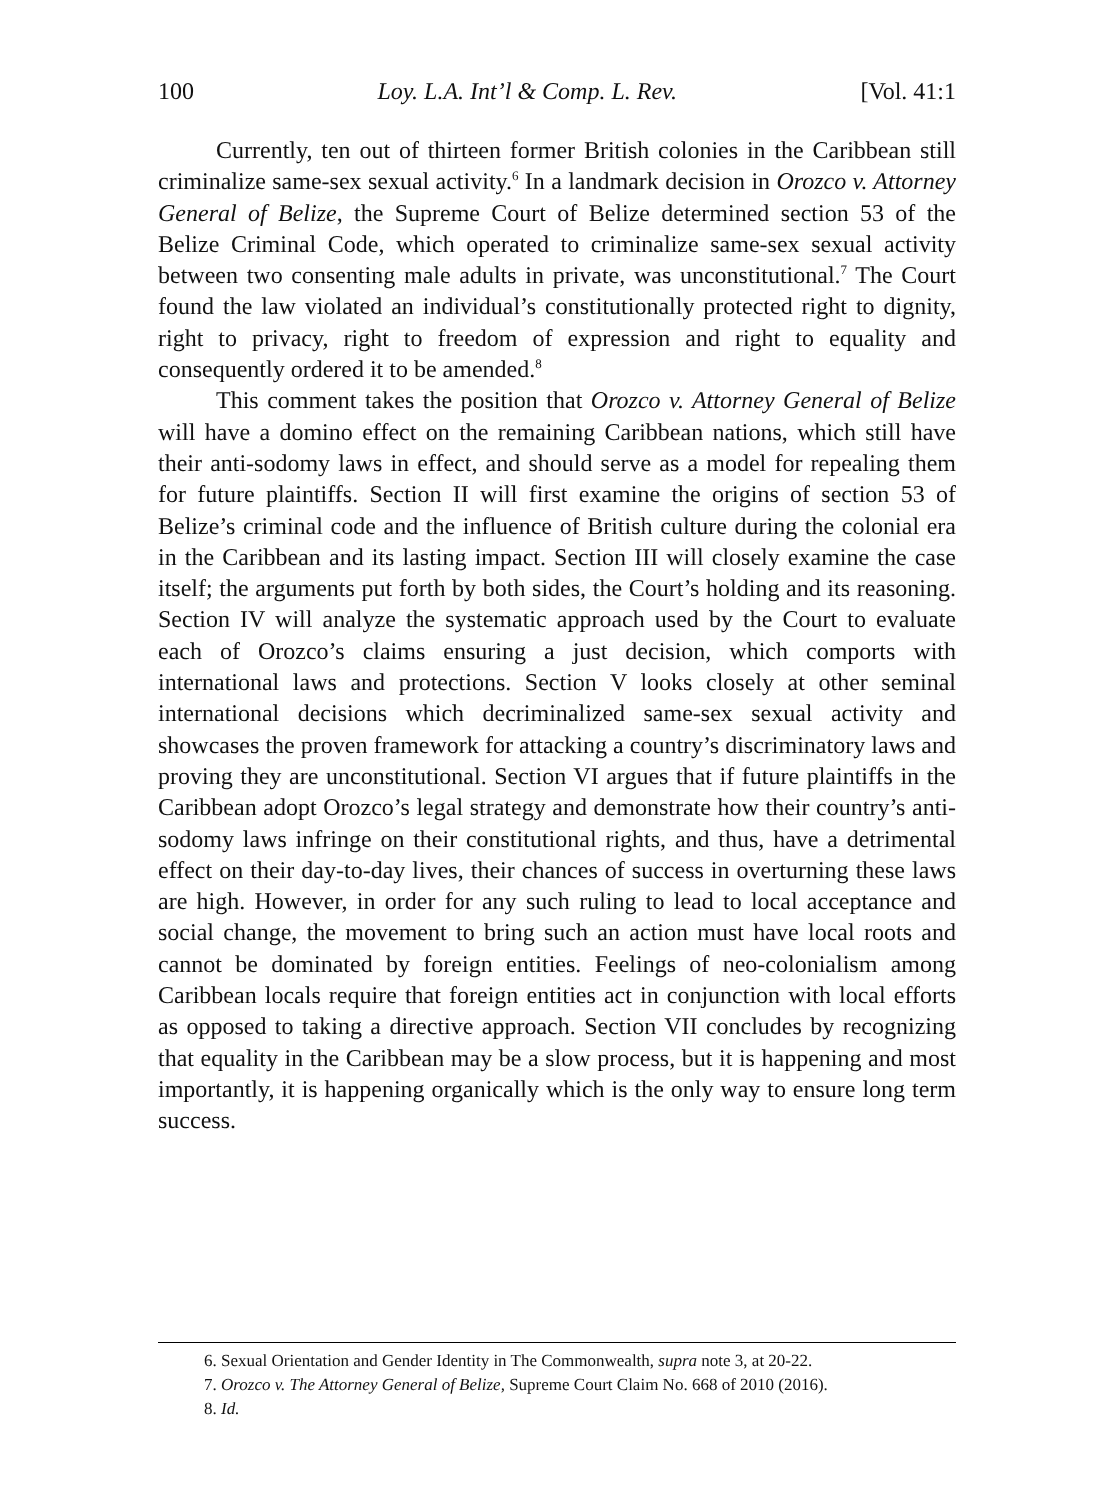100 Loy. L.A. Int’l & Comp. L. Rev. [Vol. 41:1
Currently, ten out of thirteen former British colonies in the Caribbean still criminalize same-sex sexual activity.<sup>6</sup> In a landmark decision in Orozco v. Attorney General of Belize, the Supreme Court of Belize determined section 53 of the Belize Criminal Code, which operated to criminalize same-sex sexual activity between two consenting male adults in private, was unconstitutional.<sup>7</sup> The Court found the law violated an individual’s constitutionally protected right to dignity, right to privacy, right to freedom of expression and right to equality and consequently ordered it to be amended.<sup>8</sup>
This comment takes the position that Orozco v. Attorney General of Belize will have a domino effect on the remaining Caribbean nations, which still have their anti-sodomy laws in effect, and should serve as a model for repealing them for future plaintiffs. Section II will first examine the origins of section 53 of Belize’s criminal code and the influence of British culture during the colonial era in the Caribbean and its lasting impact. Section III will closely examine the case itself; the arguments put forth by both sides, the Court’s holding and its reasoning. Section IV will analyze the systematic approach used by the Court to evaluate each of Orozco’s claims ensuring a just decision, which comports with international laws and protections. Section V looks closely at other seminal international decisions which decriminalized same-sex sexual activity and showcases the proven framework for attacking a country’s discriminatory laws and proving they are unconstitutional. Section VI argues that if future plaintiffs in the Caribbean adopt Orozco’s legal strategy and demonstrate how their country’s anti-sodomy laws infringe on their constitutional rights, and thus, have a detrimental effect on their day-to-day lives, their chances of success in overturning these laws are high. However, in order for any such ruling to lead to local acceptance and social change, the movement to bring such an action must have local roots and cannot be dominated by foreign entities. Feelings of neo-colonialism among Caribbean locals require that foreign entities act in conjunction with local efforts as opposed to taking a directive approach. Section VII concludes by recognizing that equality in the Caribbean may be a slow process, but it is happening and most importantly, it is happening organically which is the only way to ensure long term success.
6. Sexual Orientation and Gender Identity in The Commonwealth, supra note 3, at 20-22.
7. Orozco v. The Attorney General of Belize, Supreme Court Claim No. 668 of 2010 (2016).
8. Id.